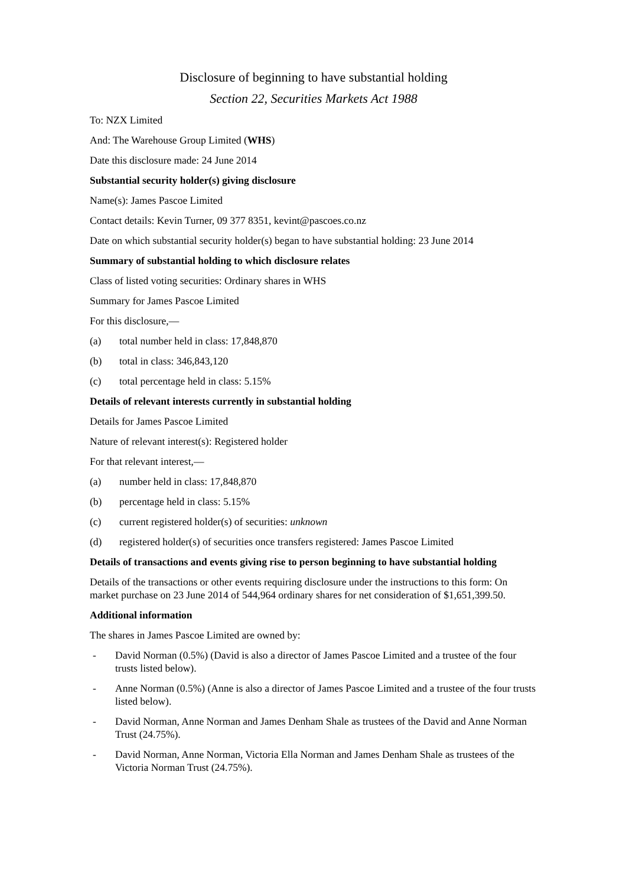Disclosure of beginning to have substantial holding
Section 22, Securities Markets Act 1988
To: NZX Limited
And: The Warehouse Group Limited (WHS)
Date this disclosure made: 24 June 2014
Substantial security holder(s) giving disclosure
Name(s): James Pascoe Limited
Contact details: Kevin Turner, 09 377 8351, kevint@pascoes.co.nz
Date on which substantial security holder(s) began to have substantial holding: 23 June 2014
Summary of substantial holding to which disclosure relates
Class of listed voting securities: Ordinary shares in WHS
Summary for James Pascoe Limited
For this disclosure,—
(a) total number held in class: 17,848,870
(b) total in class: 346,843,120
(c) total percentage held in class: 5.15%
Details of relevant interests currently in substantial holding
Details for James Pascoe Limited
Nature of relevant interest(s): Registered holder
For that relevant interest,—
(a) number held in class: 17,848,870
(b) percentage held in class: 5.15%
(c) current registered holder(s) of securities: unknown
(d) registered holder(s) of securities once transfers registered: James Pascoe Limited
Details of transactions and events giving rise to person beginning to have substantial holding
Details of the transactions or other events requiring disclosure under the instructions to this form: On market purchase on 23 June 2014 of 544,964 ordinary shares for net consideration of $1,651,399.50.
Additional information
The shares in James Pascoe Limited are owned by:
- David Norman (0.5%) (David is also a director of James Pascoe Limited and a trustee of the four trusts listed below).
- Anne Norman (0.5%) (Anne is also a director of James Pascoe Limited and a trustee of the four trusts listed below).
- David Norman, Anne Norman and James Denham Shale as trustees of the David and Anne Norman Trust (24.75%).
- David Norman, Anne Norman, Victoria Ella Norman and James Denham Shale as trustees of the Victoria Norman Trust (24.75%).